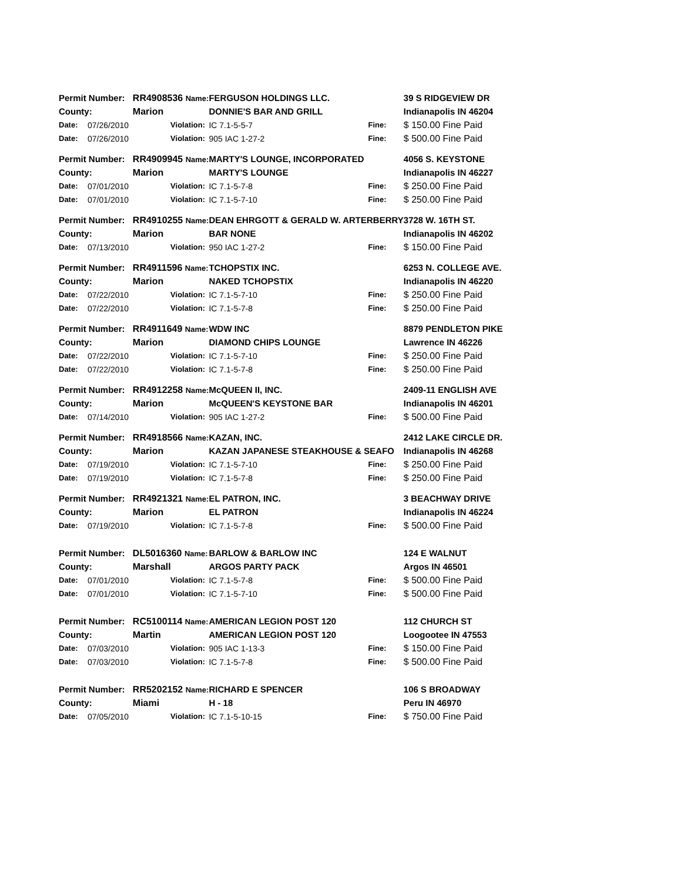| Permit Number: | | RR4908536 Name: | | FERGUSON HOLDINGS LLC. | | 39 S RIDGEVIEW DR |
| County: | | Marion | | DONNIE'S BAR AND GRILL | | Indianapolis IN 46204 |
| Date: | 07/26/2010 | | Violation: | IC 7.1-5-5-7 | Fine: | $ 150.00 Fine Paid |
| Date: | 07/26/2010 | | Violation: | 905 IAC 1-27-2 | Fine: | $ 500.00 Fine Paid |
| Permit Number: | | RR4909945 Name: | | MARTY'S LOUNGE, INCORPORATED | | 4056 S. KEYSTONE |
| County: | | Marion | | MARTY'S LOUNGE | | Indianapolis IN 46227 |
| Date: | 07/01/2010 | | Violation: | IC 7.1-5-7-8 | Fine: | $ 250.00 Fine Paid |
| Date: | 07/01/2010 | | Violation: | IC 7.1-5-7-10 | Fine: | $ 250.00 Fine Paid |
| Permit Number: | | RR4910255 Name: | | DEAN EHRGOTT & GERALD W. ARTERBERRY | | 3728 W. 16TH ST. |
| County: | | Marion | | BAR NONE | | Indianapolis IN 46202 |
| Date: | 07/13/2010 | | Violation: | 950 IAC 1-27-2 | Fine: | $ 150.00 Fine Paid |
| Permit Number: | | RR4911596 Name: | | TCHOPSTIX INC. | | 6253 N. COLLEGE AVE. |
| County: | | Marion | | NAKED TCHOPSTIX | | Indianapolis IN 46220 |
| Date: | 07/22/2010 | | Violation: | IC 7.1-5-7-10 | Fine: | $ 250.00 Fine Paid |
| Date: | 07/22/2010 | | Violation: | IC 7.1-5-7-8 | Fine: | $ 250.00 Fine Paid |
| Permit Number: | | RR4911649 Name: | | WDW INC | | 8879 PENDLETON PIKE |
| County: | | Marion | | DIAMOND CHIPS LOUNGE | | Lawrence IN 46226 |
| Date: | 07/22/2010 | | Violation: | IC 7.1-5-7-10 | Fine: | $ 250.00 Fine Paid |
| Date: | 07/22/2010 | | Violation: | IC 7.1-5-7-8 | Fine: | $ 250.00 Fine Paid |
| Permit Number: | | RR4912258 Name: | | McQUEEN II, INC. | | 2409-11 ENGLISH AVE |
| County: | | Marion | | McQUEEN'S KEYSTONE BAR | | Indianapolis IN 46201 |
| Date: | 07/14/2010 | | Violation: | 905 IAC 1-27-2 | Fine: | $ 500.00 Fine Paid |
| Permit Number: | | RR4918566 Name: | | KAZAN, INC. | | 2412 LAKE CIRCLE DR. |
| County: | | Marion | | KAZAN JAPANESE STEAKHOUSE & SEAFO | | Indianapolis IN 46268 |
| Date: | 07/19/2010 | | Violation: | IC 7.1-5-7-10 | Fine: | $ 250.00 Fine Paid |
| Date: | 07/19/2010 | | Violation: | IC 7.1-5-7-8 | Fine: | $ 250.00 Fine Paid |
| Permit Number: | | RR4921321 Name: | | EL PATRON, INC. | | 3 BEACHWAY DRIVE |
| County: | | Marion | | EL PATRON | | Indianapolis IN 46224 |
| Date: | 07/19/2010 | | Violation: | IC 7.1-5-7-8 | Fine: | $ 500.00 Fine Paid |
| Permit Number: | | DL5016360 Name: | | BARLOW & BARLOW INC | | 124 E WALNUT |
| County: | | Marshall | | ARGOS PARTY PACK | | Argos IN 46501 |
| Date: | 07/01/2010 | | Violation: | IC 7.1-5-7-8 | Fine: | $ 500.00 Fine Paid |
| Date: | 07/01/2010 | | Violation: | IC 7.1-5-7-10 | Fine: | $ 500.00 Fine Paid |
| Permit Number: | | RC5100114 Name: | | AMERICAN LEGION POST 120 | | 112 CHURCH ST |
| County: | | Martin | | AMERICAN LEGION POST 120 | | Loogootee IN 47553 |
| Date: | 07/03/2010 | | Violation: | 905 IAC 1-13-3 | Fine: | $ 150.00 Fine Paid |
| Date: | 07/03/2010 | | Violation: | IC 7.1-5-7-8 | Fine: | $ 500.00 Fine Paid |
| Permit Number: | | RR5202152 Name: | | RICHARD E SPENCER | | 106 S BROADWAY |
| County: | | Miami | | H - 18 | | Peru IN 46970 |
| Date: | 07/05/2010 | | Violation: | IC 7.1-5-10-15 | Fine: | $ 750.00 Fine Paid |